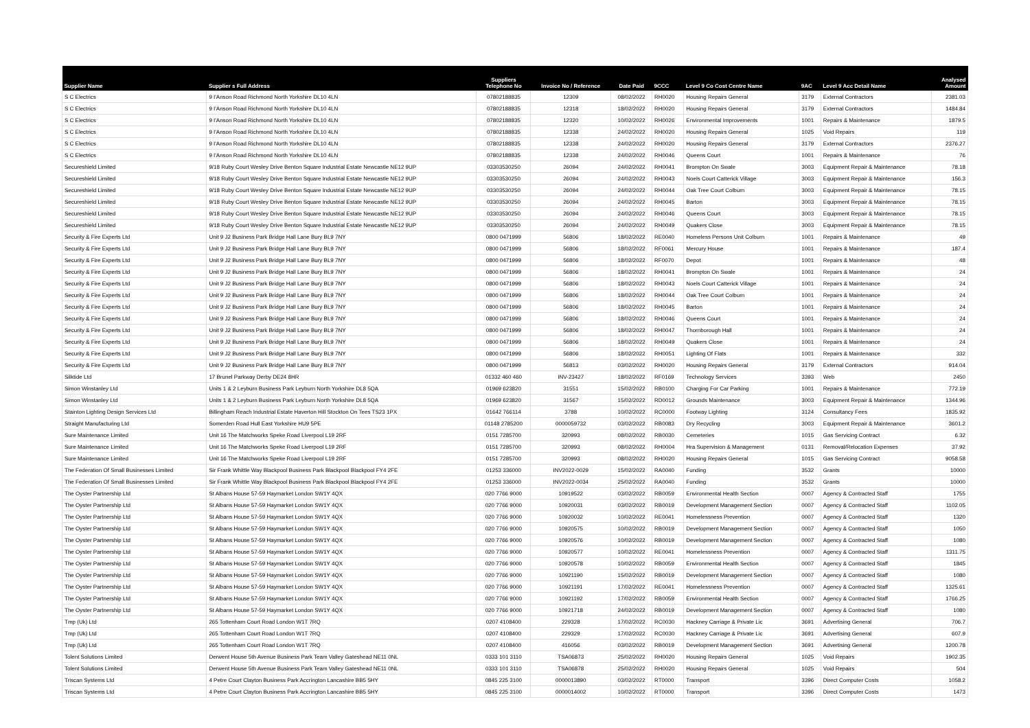| Supplier Name | Supplier s Full Address | Suppliers Telephone No | Invoice No / Reference | Date Paid | 9CCC | Level 9 Co Cost Centre Name | 9AC | Level 9 Acc Detail Name | Analysed Amount |
| --- | --- | --- | --- | --- | --- | --- | --- | --- | --- |
| S C Electrics | 9 I'Anson Road Richmond North Yorkshire DL10 4LN | 07802188835 | 12309 | 08/02/2022 | RH0020 | Housing Repairs General | 3179 | External Contractors | 2381.03 |
| S C Electrics | 9 I'Anson Road Richmond North Yorkshire DL10 4LN | 07802188835 | 12318 | 18/02/2022 | RH0020 | Housing Repairs General | 3179 | External Contractors | 1484.84 |
| S C Electrics | 9 I'Anson Road Richmond North Yorkshire DL10 4LN | 07802188835 | 12320 | 10/02/2022 | RH0026 | Environmental Improvements | 1001 | Repairs & Maintenance | 1879.5 |
| S C Electrics | 9 I'Anson Road Richmond North Yorkshire DL10 4LN | 07802188835 | 12338 | 24/02/2022 | RH0020 | Housing Repairs General | 1025 | Void Repairs | 119 |
| S C Electrics | 9 I'Anson Road Richmond North Yorkshire DL10 4LN | 07802188835 | 12338 | 24/02/2022 | RH0020 | Housing Repairs General | 3179 | External Contractors | 2376.27 |
| S C Electrics | 9 I'Anson Road Richmond North Yorkshire DL10 4LN | 07802188835 | 12338 | 24/02/2022 | RH0046 | Queens Court | 1001 | Repairs & Maintenance | 76 |
| Secureshield Limited | 9/18 Ruby Court Wesley Drive Benton Square Industrial Estate Newcastle NE12 9UP | 03303530250 | 26094 | 24/02/2022 | RH0041 | Brompton On Swale | 3003 | Equipment Repair & Maintenance | 78.18 |
| Secureshield Limited | 9/18 Ruby Court Wesley Drive Benton Square Industrial Estate Newcastle NE12 9UP | 03303530250 | 26094 | 24/02/2022 | RH0043 | Noels Court Catterick Village | 3003 | Equipment Repair & Maintenance | 156.3 |
| Secureshield Limited | 9/18 Ruby Court Wesley Drive Benton Square Industrial Estate Newcastle NE12 9UP | 03303530250 | 26094 | 24/02/2022 | RH0044 | Oak Tree Court Colburn | 3003 | Equipment Repair & Maintenance | 78.15 |
| Secureshield Limited | 9/18 Ruby Court Wesley Drive Benton Square Industrial Estate Newcastle NE12 9UP | 03303530250 | 26094 | 24/02/2022 | RH0045 | Barton | 3003 | Equipment Repair & Maintenance | 78.15 |
| Secureshield Limited | 9/18 Ruby Court Wesley Drive Benton Square Industrial Estate Newcastle NE12 9UP | 03303530250 | 26094 | 24/02/2022 | RH0046 | Queens Court | 3003 | Equipment Repair & Maintenance | 78.15 |
| Secureshield Limited | 9/18 Ruby Court Wesley Drive Benton Square Industrial Estate Newcastle NE12 9UP | 03303530250 | 26094 | 24/02/2022 | RH0049 | Quakers Close | 3003 | Equipment Repair & Maintenance | 78.15 |
| Security & Fire Experts Ltd | Unit 9 J2 Business Park Bridge Hall Lane Bury BL9 7NY | 0800 0471999 | 56806 | 18/02/2022 | RE0040 | Homeless Persons Unit Colburn | 1001 | Repairs & Maintenance | 49 |
| Security & Fire Experts Ltd | Unit 9 J2 Business Park Bridge Hall Lane Bury BL9 7NY | 0800 0471999 | 56806 | 18/02/2022 | RF0061 | Mercury House | 1001 | Repairs & Maintenance | 187.4 |
| Security & Fire Experts Ltd | Unit 9 J2 Business Park Bridge Hall Lane Bury BL9 7NY | 0800 0471999 | 56806 | 18/02/2022 | RF0070 | Depot | 1001 | Repairs & Maintenance | 48 |
| Security & Fire Experts Ltd | Unit 9 J2 Business Park Bridge Hall Lane Bury BL9 7NY | 0800 0471999 | 56806 | 18/02/2022 | RH0041 | Brompton On Swale | 1001 | Repairs & Maintenance | 24 |
| Security & Fire Experts Ltd | Unit 9 J2 Business Park Bridge Hall Lane Bury BL9 7NY | 0800 0471999 | 56806 | 18/02/2022 | RH0043 | Noels Court Catterick Village | 1001 | Repairs & Maintenance | 24 |
| Security & Fire Experts Ltd | Unit 9 J2 Business Park Bridge Hall Lane Bury BL9 7NY | 0800 0471999 | 56806 | 18/02/2022 | RH0044 | Oak Tree Court Colburn | 1001 | Repairs & Maintenance | 24 |
| Security & Fire Experts Ltd | Unit 9 J2 Business Park Bridge Hall Lane Bury BL9 7NY | 0800 0471999 | 56806 | 18/02/2022 | RH0045 | Barton | 1001 | Repairs & Maintenance | 24 |
| Security & Fire Experts Ltd | Unit 9 J2 Business Park Bridge Hall Lane Bury BL9 7NY | 0800 0471999 | 56806 | 18/02/2022 | RH0046 | Queens Court | 1001 | Repairs & Maintenance | 24 |
| Security & Fire Experts Ltd | Unit 9 J2 Business Park Bridge Hall Lane Bury BL9 7NY | 0800 0471999 | 56806 | 18/02/2022 | RH0047 | Thornborough Hall | 1001 | Repairs & Maintenance | 24 |
| Security & Fire Experts Ltd | Unit 9 J2 Business Park Bridge Hall Lane Bury BL9 7NY | 0800 0471999 | 56806 | 18/02/2022 | RH0049 | Quakers Close | 1001 | Repairs & Maintenance | 24 |
| Security & Fire Experts Ltd | Unit 9 J2 Business Park Bridge Hall Lane Bury BL9 7NY | 0800 0471999 | 56806 | 18/02/2022 | RH0051 | Lighting Of Flats | 1001 | Repairs & Maintenance | 332 |
| Security & Fire Experts Ltd | Unit 9 J2 Business Park Bridge Hall Lane Bury BL9 7NY | 0800 0471999 | 56813 | 03/02/2022 | RH0020 | Housing Repairs General | 3179 | External Contractors | 914.04 |
| Silktide Ltd | 17 Brunel Parkway Derby DE24 8HR | 01332 460 460 | INV-23427 | 18/02/2022 | RF0169 | Technology Services | 3393 | Web | 2450 |
| Simon Winstanley Ltd | Units 1 & 2 Leyburn Business Park Leyburn North Yorkshire DL8 5QA | 01969 623820 | 31551 | 15/02/2022 | RB0100 | Charging For Car Parking | 1001 | Repairs & Maintenance | 772.19 |
| Simon Winstanley Ltd | Units 1 & 2 Leyburn Business Park Leyburn North Yorkshire DL8 5QA | 01969 623820 | 31567 | 15/02/2022 | RD0012 | Grounds Maintenance | 3003 | Equipment Repair & Maintenance | 1344.96 |
| Stainton Lighting Design Services Ltd | Billingham Reach Industrial Estate Haverton Hill Stockton On Tees TS23 1PX | 01642 766114 | 3788 | 10/02/2022 | RC0000 | Footway Lighting | 3124 | Consultancy Fees | 1835.92 |
| Straight Manufacturing Ltd | Somerden Road Hull East Yorkshire HU9 5PE | 01148 2785200 | 0000059732 | 03/02/2022 | RB0083 | Dry Recycling | 3003 | Equipment Repair & Maintenance | 3601.2 |
| Sure Maintenance Limited | Unit 16 The Matchworks Speke Road Liverpool L19 2RF | 0151 7285700 | 320993 | 08/02/2022 | RB0030 | Cemeteries | 1015 | Gas Servicing Contract | 6.32 |
| Sure Maintenance Limited | Unit 16 The Matchworks Speke Road Liverpool L19 2RF | 0151 7285700 | 320993 | 08/02/2022 | RH0004 | Hra Supervision & Management | 0131 | Removal/Relocation Expenses | 37.92 |
| Sure Maintenance Limited | Unit 16 The Matchworks Speke Road Liverpool L19 2RF | 0151 7285700 | 320993 | 08/02/2022 | RH0020 | Housing Repairs General | 1015 | Gas Servicing Contract | 9058.58 |
| The Federation Of Small Businesses Limited | Sir Frank Whittle Way Blackpool Business Park Blackpool Blackpool FY4 2FE | 01253 336000 | INV2022-0029 | 15/02/2022 | RA0040 | Funding | 3532 | Grants | 10000 |
| The Federation Of Small Businesses Limited | Sir Frank Whittle Way Blackpool Business Park Blackpool Blackpool FY4 2FE | 01253 336000 | INV2022-0034 | 25/02/2022 | RA0040 | Funding | 3532 | Grants | 10000 |
| The Oyster Partnership Ltd | St Albans House 57-59 Haymarket London SW1Y 4QX | 020 7766 9000 | 10919522 | 03/02/2022 | RB0059 | Environmental Health Section | 0007 | Agency & Contracted Staff | 1755 |
| The Oyster Partnership Ltd | St Albans House 57-59 Haymarket London SW1Y 4QX | 020 7766 9000 | 10920031 | 03/02/2022 | RB0019 | Development Management Section | 0007 | Agency & Contracted Staff | 1102.05 |
| The Oyster Partnership Ltd | St Albans House 57-59 Haymarket London SW1Y 4QX | 020 7766 9000 | 10920032 | 10/02/2022 | RE0041 | Homelessness Prevention | 0007 | Agency & Contracted Staff | 1320 |
| The Oyster Partnership Ltd | St Albans House 57-59 Haymarket London SW1Y 4QX | 020 7766 9000 | 10920575 | 10/02/2022 | RB0019 | Development Management Section | 0007 | Agency & Contracted Staff | 1050 |
| The Oyster Partnership Ltd | St Albans House 57-59 Haymarket London SW1Y 4QX | 020 7766 9000 | 10920576 | 10/02/2022 | RB0019 | Development Management Section | 0007 | Agency & Contracted Staff | 1080 |
| The Oyster Partnership Ltd | St Albans House 57-59 Haymarket London SW1Y 4QX | 020 7766 9000 | 10920577 | 10/02/2022 | RE0041 | Homelessness Prevention | 0007 | Agency & Contracted Staff | 1311.75 |
| The Oyster Partnership Ltd | St Albans House 57-59 Haymarket London SW1Y 4QX | 020 7766 9000 | 10920578 | 10/02/2022 | RB0059 | Environmental Health Section | 0007 | Agency & Contracted Staff | 1845 |
| The Oyster Partnership Ltd | St Albans House 57-59 Haymarket London SW1Y 4QX | 020 7766 9000 | 10921190 | 15/02/2022 | RB0019 | Development Management Section | 0007 | Agency & Contracted Staff | 1080 |
| The Oyster Partnership Ltd | St Albans House 57-59 Haymarket London SW1Y 4QX | 020 7766 9000 | 10921191 | 17/02/2022 | RE0041 | Homelessness Prevention | 0007 | Agency & Contracted Staff | 1325.61 |
| The Oyster Partnership Ltd | St Albans House 57-59 Haymarket London SW1Y 4QX | 020 7766 9000 | 10921192 | 17/02/2022 | RB0059 | Environmental Health Section | 0007 | Agency & Contracted Staff | 1766.25 |
| The Oyster Partnership Ltd | St Albans House 57-59 Haymarket London SW1Y 4QX | 020 7766 9000 | 10921718 | 24/02/2022 | RB0019 | Development Management Section | 0007 | Agency & Contracted Staff | 1080 |
| Tmp (Uk) Ltd | 265 Tottenham Court Road London W1T 7RQ | 0207 4108400 | 229328 | 17/02/2022 | RC0030 | Hackney Carriage & Private Lic | 3691 | Advertising General | 706.7 |
| Tmp (Uk) Ltd | 265 Tottenham Court Road London W1T 7RQ | 0207 4108400 | 229329 | 17/02/2022 | RC0030 | Hackney Carriage & Private Lic | 3691 | Advertising General | 607.9 |
| Tmp (Uk) Ltd | 265 Tottenham Court Road London W1T 7RQ | 0207 4108400 | 416056 | 03/02/2022 | RB0019 | Development Management Section | 3691 | Advertising General | 1200.78 |
| Tolent Solutions Limited | Derwent House 5th Avenue Business Park Team Valley Gateshead NE11 0NL | 0333 101 3110 | TSA06873 | 25/02/2022 | RH0020 | Housing Repairs General | 1025 | Void Repairs | 1902.35 |
| Tolent Solutions Limited | Derwent House 5th Avenue Business Park Team Valley Gateshead NE11 0NL | 0333 101 3110 | TSA06878 | 25/02/2022 | RH0020 | Housing Repairs General | 1025 | Void Repairs | 504 |
| Triscan Systems Ltd | 4 Petre Court Clayton Business Park Accrington Lancashire BB5 5HY | 0845 225 3100 | 0000013890 | 03/02/2022 | RT0000 | Transport | 3396 | Direct Computer Costs | 1058.2 |
| Triscan Systems Ltd | 4 Petre Court Clayton Business Park Accrington Lancashire BB5 5HY | 0845 225 3100 | 0000014002 | 10/02/2022 | RT0000 | Transport | 3396 | Direct Computer Costs | 1473 |